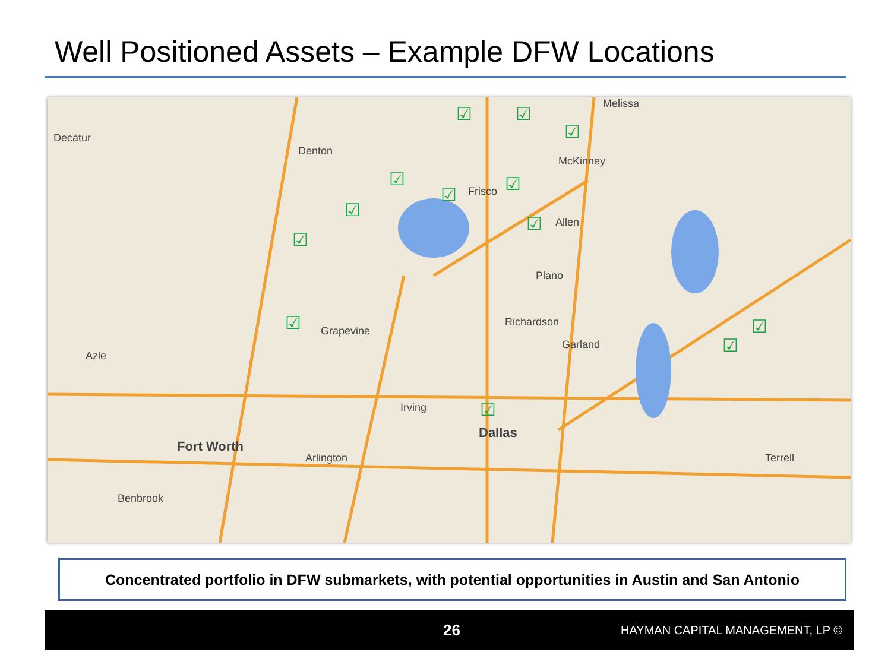Well Positioned Assets – Example DFW Locations
Decatur
Denton
Melissa
McKinney
Frisco
Allen
Plano
Richardson
Garland
Grapevine
Azle
Irving
Dallas
Fort Worth
Arlington Terrell
Benbrook
☑ ☑
☑
☑
☑
☑
☑
☑
☑
☑ ☑
☑
☑
Concentrated portfolio in DFW submarkets, with potential opportunities in Austin and San Antonio
26
HAYMAN CAPITAL MANAGEMENT, LP ©